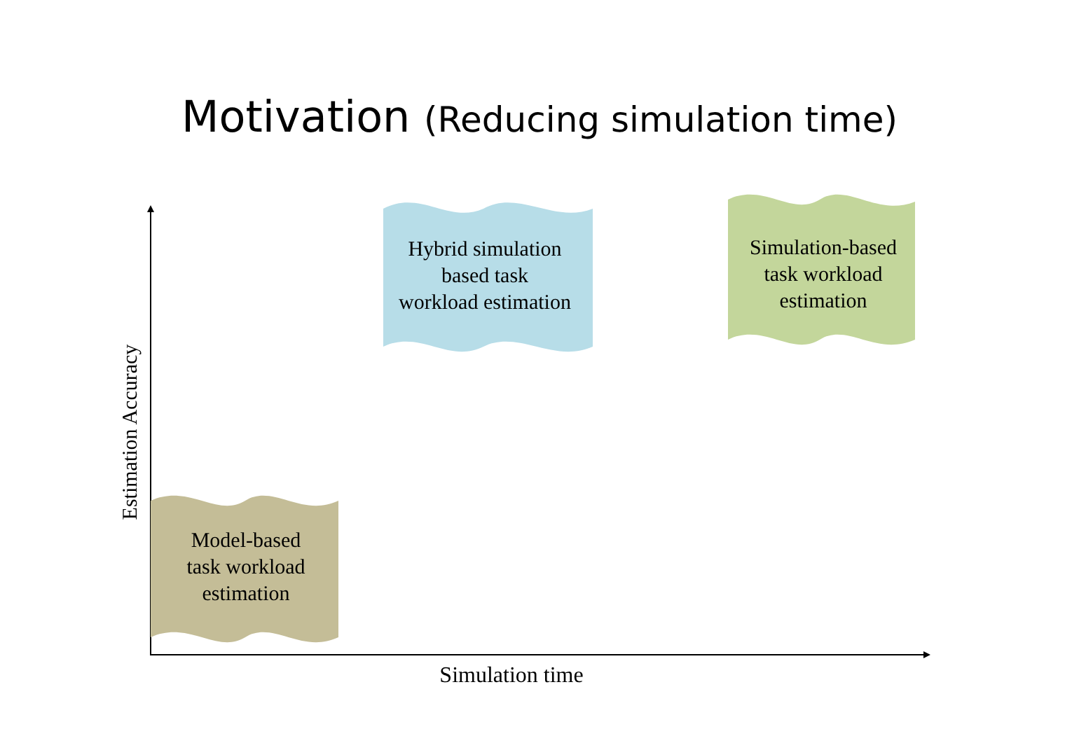Motivation (Reducing simulation time)
Hybrid simulation
based task
workload estimation
Simulation-based
task workload
estimation
Model-based
task workload
estimation
Estimation Accuracy
Simulation time